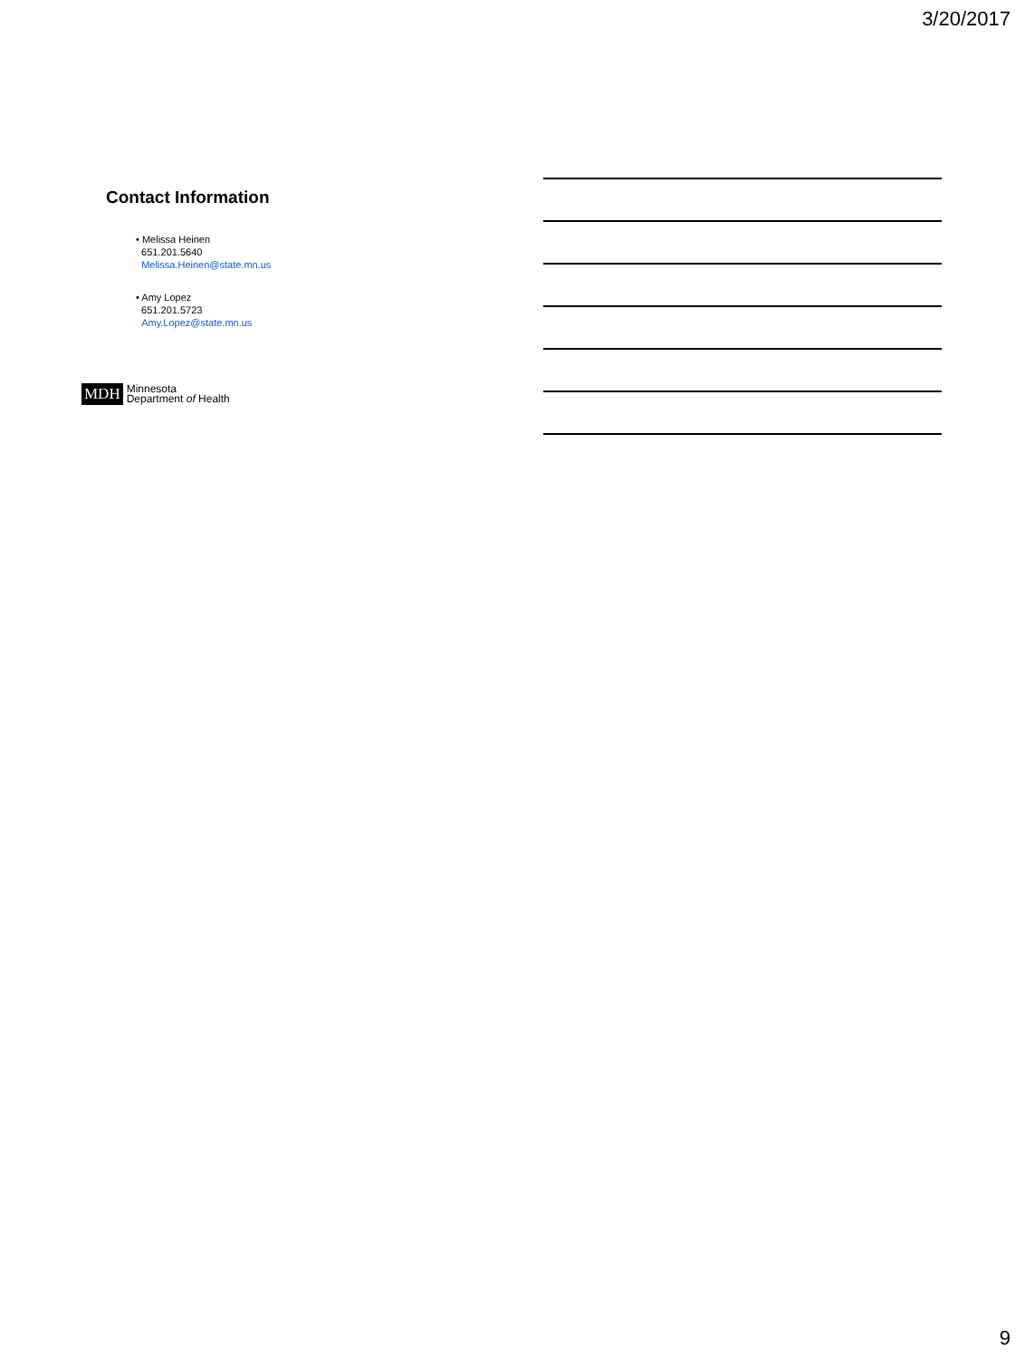3/20/2017
Contact Information
• Melissa Heinen
651.201.5640
Melissa.Heinen@state.mn.us
• Amy Lopez
651.201.5723
Amy.Lopez@state.mn.us
MDH Minnesota
Department of Health
9